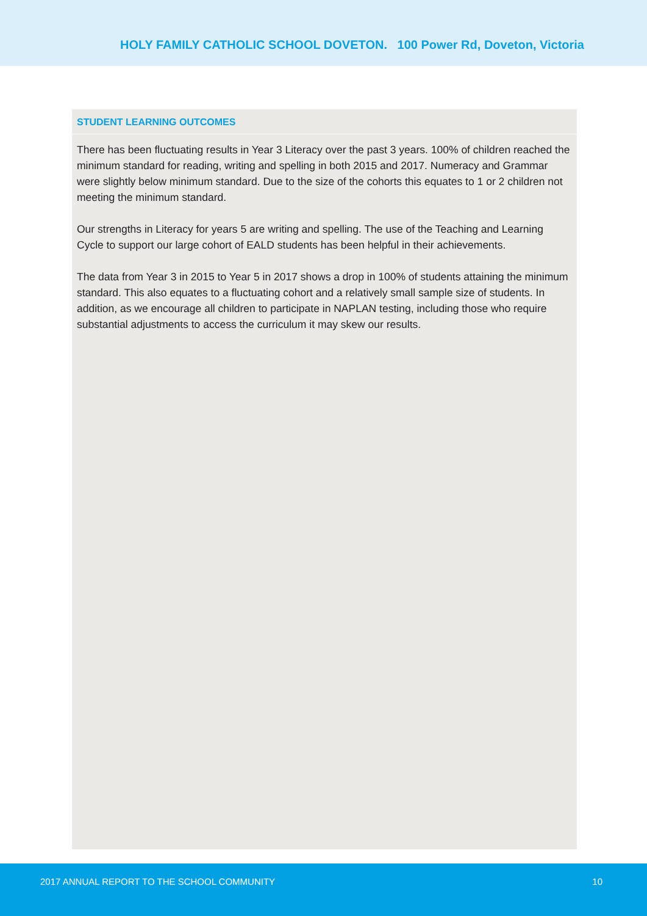HOLY FAMILY CATHOLIC SCHOOL DOVETON. 100 Power Rd, Doveton, Victoria
STUDENT LEARNING OUTCOMES
There has been fluctuating results in Year 3 Literacy over the past 3 years. 100% of children reached the minimum standard for reading, writing and spelling in both 2015 and 2017. Numeracy and Grammar were slightly below minimum standard. Due to the size of the cohorts this equates to 1 or 2 children not meeting the minimum standard.
Our strengths in Literacy for years 5 are writing and spelling. The use of the Teaching and Learning Cycle to support our large cohort of EALD students has been helpful in their achievements.
The data from Year 3 in 2015 to Year 5 in 2017 shows a drop in 100% of students attaining the minimum standard. This also equates to a fluctuating cohort and a relatively small sample size of students. In addition, as we encourage all children to participate in NAPLAN testing, including those who require substantial adjustments to access the curriculum it may skew our results.
2017 ANNUAL REPORT TO THE SCHOOL COMMUNITY 10